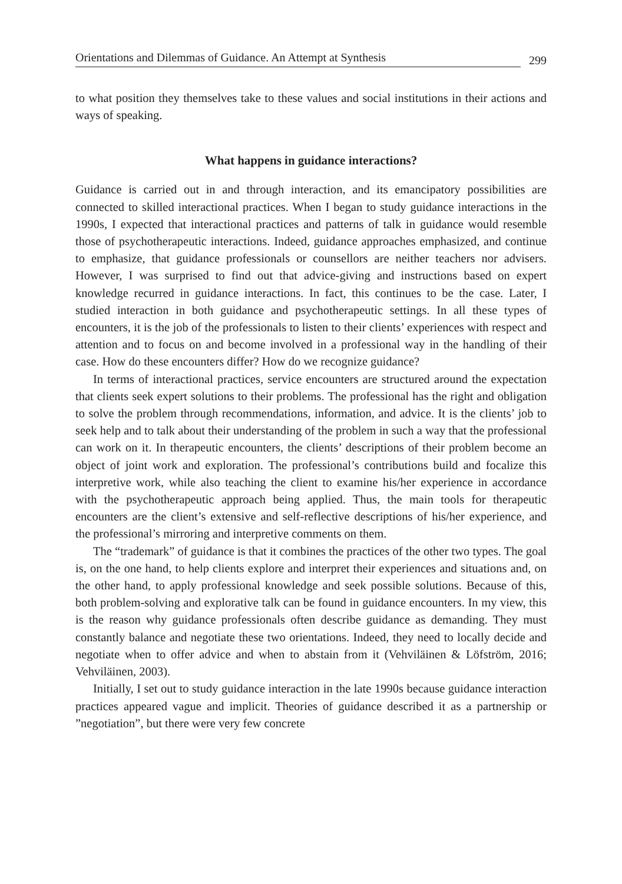Orientations and Dilemmas of Guidance. An Attempt at Synthesis 299
to what position they themselves take to these values and social institutions in their actions and ways of speaking.
What happens in guidance interactions?
Guidance is carried out in and through interaction, and its emancipatory possibilities are connected to skilled interactional practices. When I began to study guidance interactions in the 1990s, I expected that interactional practices and patterns of talk in guidance would resemble those of psychotherapeutic interactions. Indeed, guidance approaches emphasized, and continue to emphasize, that guidance professionals or counsellors are neither teachers nor advisers. However, I was surprised to find out that advice-giving and instructions based on expert knowledge recurred in guidance interactions. In fact, this continues to be the case. Later, I studied interaction in both guidance and psychotherapeutic settings. In all these types of encounters, it is the job of the professionals to listen to their clients’ experiences with respect and attention and to focus on and become involved in a professional way in the handling of their case. How do these encounters differ? How do we recognize guidance?
In terms of interactional practices, service encounters are structured around the expectation that clients seek expert solutions to their problems. The professional has the right and obligation to solve the problem through recommendations, information, and advice. It is the clients’ job to seek help and to talk about their understanding of the problem in such a way that the professional can work on it. In therapeutic encounters, the clients’ descriptions of their problem become an object of joint work and exploration. The professional’s contributions build and focalize this interpretive work, while also teaching the client to examine his/her experience in accordance with the psychotherapeutic approach being applied. Thus, the main tools for therapeutic encounters are the client’s extensive and self-reflective descriptions of his/her experience, and the professional’s mirroring and interpretive comments on them.
The “trademark” of guidance is that it combines the practices of the other two types. The goal is, on the one hand, to help clients explore and interpret their experiences and situations and, on the other hand, to apply professional knowledge and seek possible solutions. Because of this, both problem-solving and explorative talk can be found in guidance encounters. In my view, this is the reason why guidance professionals often describe guidance as demanding. They must constantly balance and negotiate these two orientations. Indeed, they need to locally decide and negotiate when to offer advice and when to abstain from it (Vehviläinen & Löfström, 2016; Vehviläinen, 2003).
Initially, I set out to study guidance interaction in the late 1990s because guidance interaction practices appeared vague and implicit. Theories of guidance described it as a partnership or ”negotiation”, but there were very few concrete